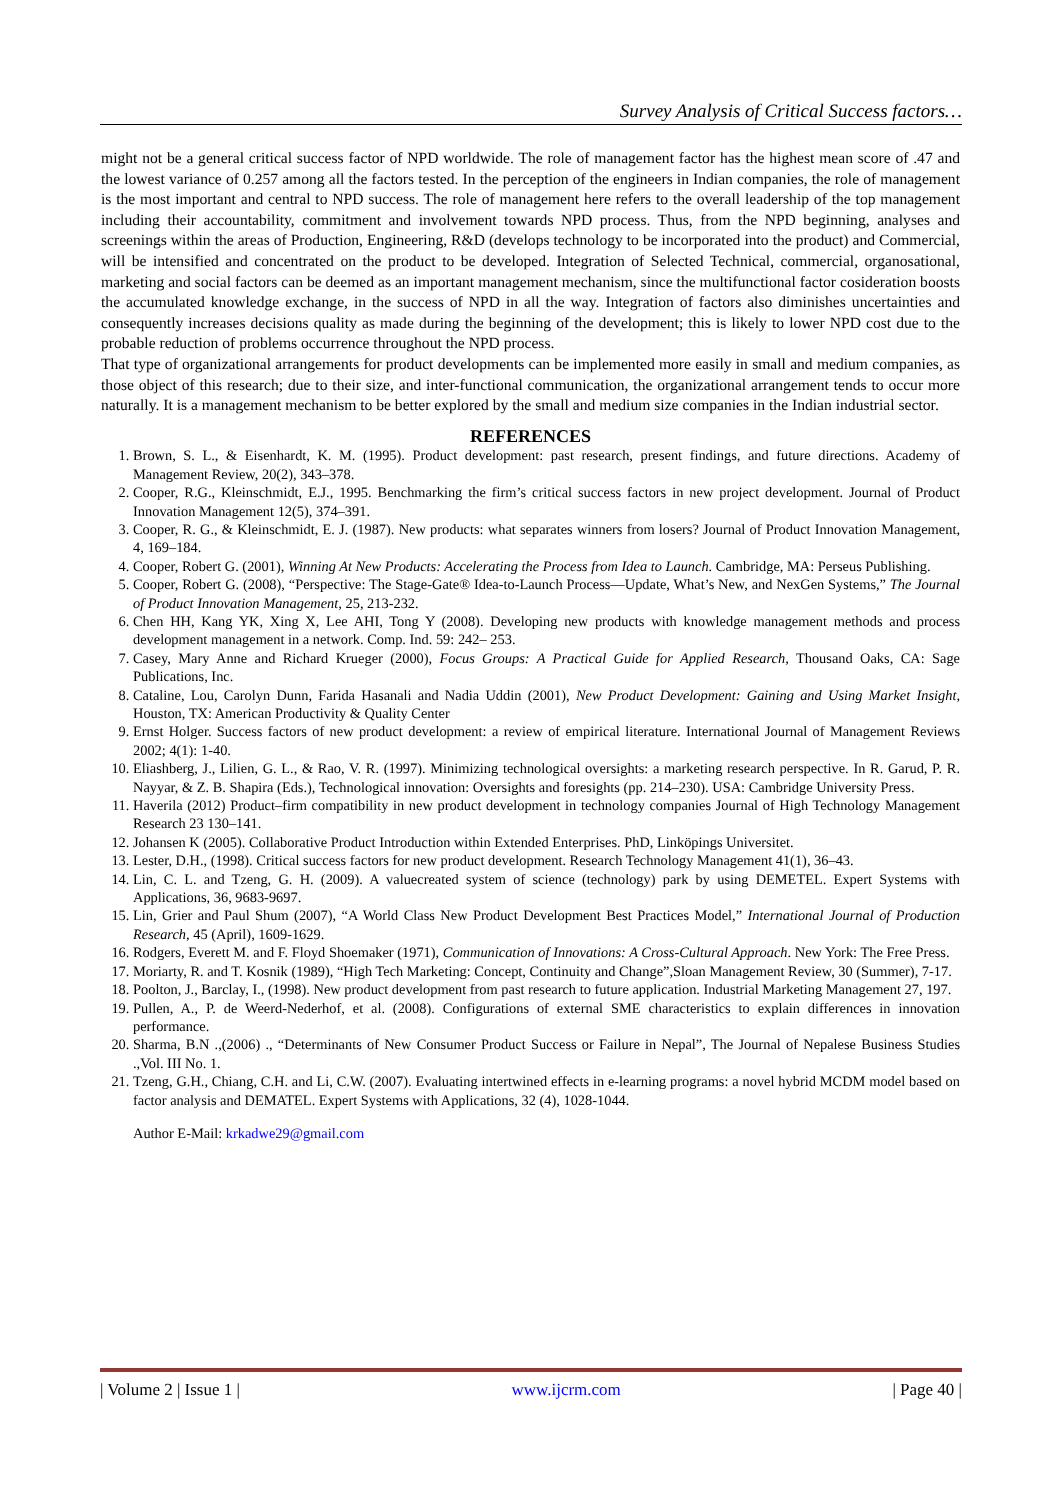Survey Analysis of Critical Success factors…
might not be a general critical success factor of NPD worldwide. The role of management factor has the highest mean score of .47 and the lowest variance of 0.257 among all the factors tested. In the perception of the engineers in Indian companies, the role of management is the most important and central to NPD success. The role of management here refers to the overall leadership of the top management including their accountability, commitment and involvement towards NPD process. Thus, from the NPD beginning, analyses and screenings within the areas of Production, Engineering, R&D (develops technology to be incorporated into the product) and Commercial, will be intensified and concentrated on the product to be developed. Integration of Selected Technical, commercial, organosational, marketing and social factors can be deemed as an important management mechanism, since the multifunctional factor cosideration boosts the accumulated knowledge exchange, in the success of NPD in all the way. Integration of factors also diminishes uncertainties and consequently increases decisions quality as made during the beginning of the development; this is likely to lower NPD cost due to the probable reduction of problems occurrence throughout the NPD process.
That type of organizational arrangements for product developments can be implemented more easily in small and medium companies, as those object of this research; due to their size, and inter-functional communication, the organizational arrangement tends to occur more naturally. It is a management mechanism to be better explored by the small and medium size companies in the Indian industrial sector.
REFERENCES
1. Brown, S. L., & Eisenhardt, K. M. (1995). Product development: past research, present findings, and future directions. Academy of Management Review, 20(2), 343–378.
2. Cooper, R.G., Kleinschmidt, E.J., 1995. Benchmarking the firm’s critical success factors in new project development. Journal of Product Innovation Management 12(5), 374–391.
3. Cooper, R. G., & Kleinschmidt, E. J. (1987). New products: what separates winners from losers? Journal of Product Innovation Management, 4, 169–184.
4. Cooper, Robert G. (2001), Winning At New Products: Accelerating the Process from Idea to Launch. Cambridge, MA: Perseus Publishing.
5. Cooper, Robert G. (2008), “Perspective: The Stage-Gate® Idea-to-Launch Process—Update, What’s New, and NexGen Systems,” The Journal of Product Innovation Management, 25, 213-232.
6. Chen HH, Kang YK, Xing X, Lee AHI, Tong Y (2008). Developing new products with knowledge management methods and process development management in a network. Comp. Ind. 59: 242– 253.
7. Casey, Mary Anne and Richard Krueger (2000), Focus Groups: A Practical Guide for Applied Research, Thousand Oaks, CA: Sage Publications, Inc.
8. Cataline, Lou, Carolyn Dunn, Farida Hasanali and Nadia Uddin (2001), New Product Development: Gaining and Using Market Insight, Houston, TX: American Productivity & Quality Center
9. Ernst Holger. Success factors of new product development: a review of empirical literature. International Journal of Management Reviews 2002; 4(1): 1-40.
10. Eliashberg, J., Lilien, G. L., & Rao, V. R. (1997). Minimizing technological oversights: a marketing research perspective. In R. Garud, P. R. Nayyar, & Z. B. Shapira (Eds.), Technological innovation: Oversights and foresights (pp. 214–230). USA: Cambridge University Press.
11. Haverila (2012) Product–firm compatibility in new product development in technology companies Journal of High Technology Management Research 23 130–141.
12. Johansen K (2005). Collaborative Product Introduction within Extended Enterprises. PhD, Linköpings Universitet.
13. Lester, D.H., (1998). Critical success factors for new product development. Research Technology Management 41(1), 36–43.
14. Lin, C. L. and Tzeng, G. H. (2009). A valuecreated system of science (technology) park by using DEMETEL. Expert Systems with Applications, 36, 9683-9697.
15. Lin, Grier and Paul Shum (2007), “A World Class New Product Development Best Practices Model,” International Journal of Production Research, 45 (April), 1609-1629.
16. Rodgers, Everett M. and F. Floyd Shoemaker (1971), Communication of Innovations: A Cross-Cultural Approach. New York: The Free Press.
17. Moriarty, R. and T. Kosnik (1989), “High Tech Marketing: Concept, Continuity and Change”,Sloan Management Review, 30 (Summer), 7-17.
18. Poolton, J., Barclay, I., (1998). New product development from past research to future application. Industrial Marketing Management 27, 197.
19. Pullen, A., P. de Weerd-Nederhof, et al. (2008). Configurations of external SME characteristics to explain differences in innovation performance.
20. Sharma, B.N .,(2006) ., “Determinants of New Consumer Product Success or Failure in Nepal”, The Journal of Nepalese Business Studies .,Vol. III No. 1.
21. Tzeng, G.H., Chiang, C.H. and Li, C.W. (2007). Evaluating intertwined effects in e-learning programs: a novel hybrid MCDM model based on factor analysis and DEMATEL. Expert Systems with Applications, 32 (4), 1028-1044.
Author E-Mail: krkadwe29@gmail.com
| Volume 2 | Issue 1 | www.ijcrm.com | Page 40 |